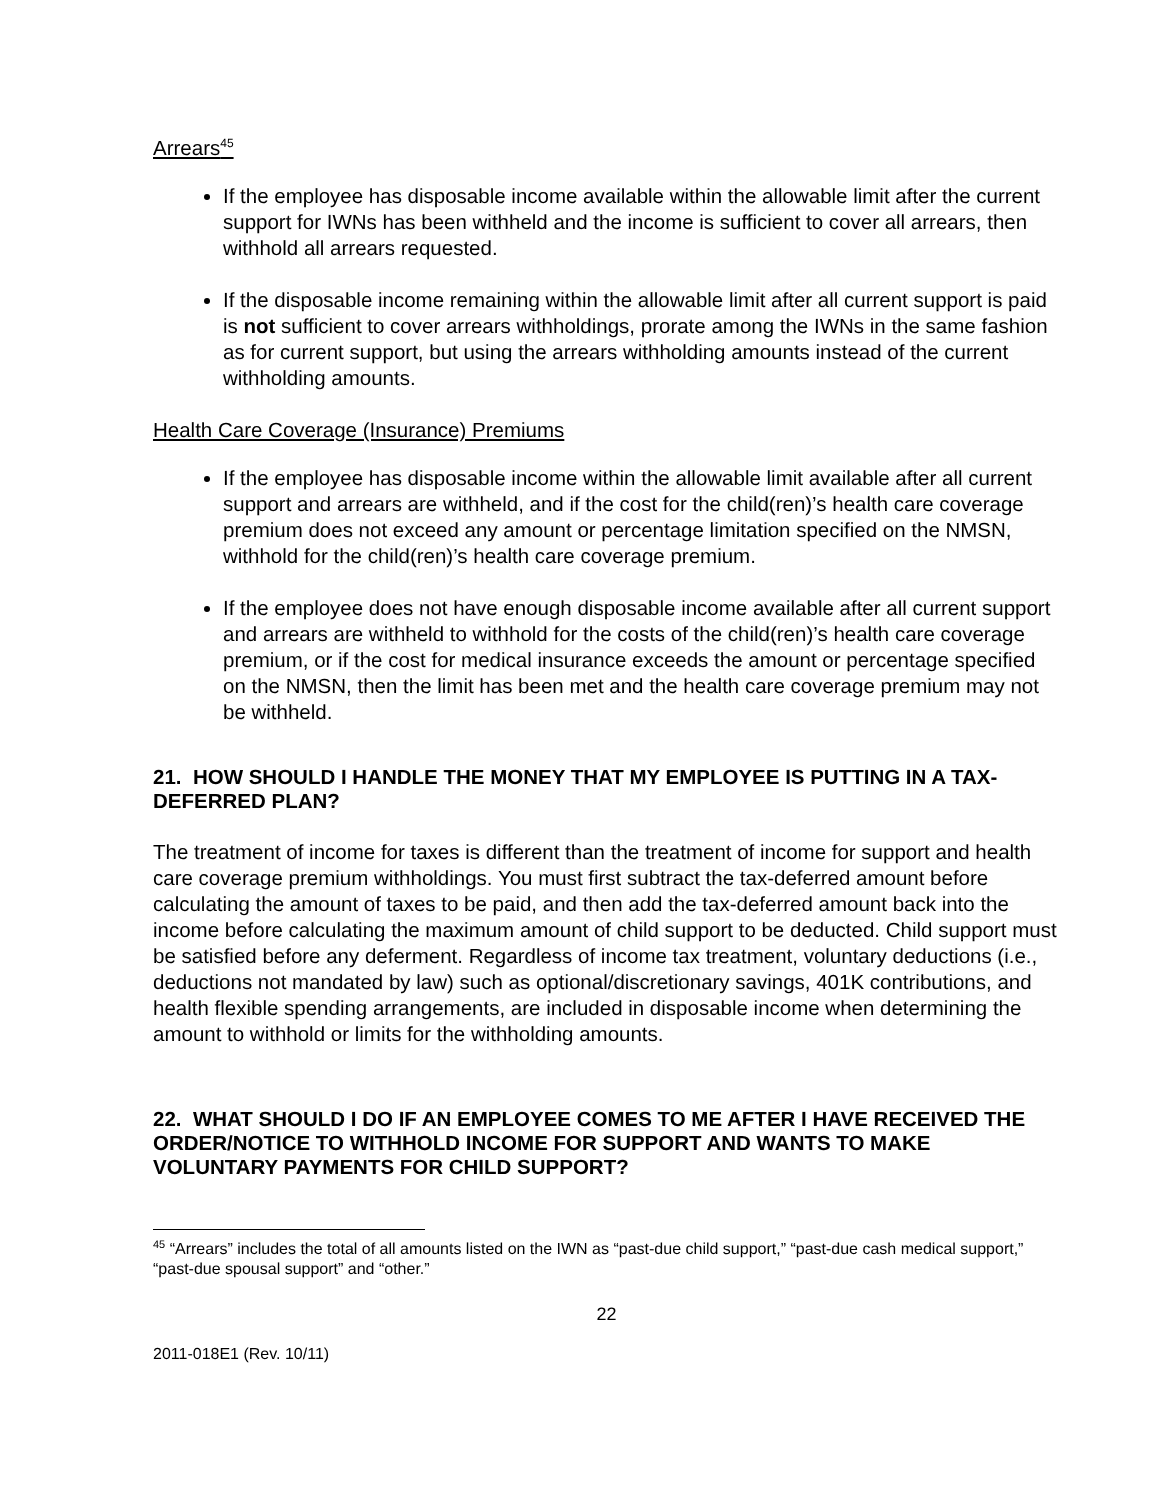Arrears<sup>45</sup>
If the employee has disposable income available within the allowable limit after the current support for IWNs has been withheld and the income is sufficient to cover all arrears, then withhold all arrears requested.
If the disposable income remaining within the allowable limit after all current support is paid is not sufficient to cover arrears withholdings, prorate among the IWNs in the same fashion as for current support, but using the arrears withholding amounts instead of the current withholding amounts.
Health Care Coverage (Insurance) Premiums
If the employee has disposable income within the allowable limit available after all current support and arrears are withheld, and if the cost for the child(ren)’s health care coverage premium does not exceed any amount or percentage limitation specified on the NMSN, withhold for the child(ren)’s health care coverage premium.
If the employee does not have enough disposable income available after all current support and arrears are withheld to withhold for the costs of the child(ren)’s health care coverage premium, or if the cost for medical insurance exceeds the amount or percentage specified on the NMSN, then the limit has been met and the health care coverage premium may not be withheld.
21. HOW SHOULD I HANDLE THE MONEY THAT MY EMPLOYEE IS PUTTING IN A TAX-DEFERRED PLAN?
The treatment of income for taxes is different than the treatment of income for support and health care coverage premium withholdings. You must first subtract the tax-deferred amount before calculating the amount of taxes to be paid, and then add the tax-deferred amount back into the income before calculating the maximum amount of child support to be deducted. Child support must be satisfied before any deferment. Regardless of income tax treatment, voluntary deductions (i.e., deductions not mandated by law) such as optional/discretionary savings, 401K contributions, and health flexible spending arrangements, are included in disposable income when determining the amount to withhold or limits for the withholding amounts.
22. WHAT SHOULD I DO IF AN EMPLOYEE COMES TO ME AFTER I HAVE RECEIVED THE ORDER/NOTICE TO WITHHOLD INCOME FOR SUPPORT AND WANTS TO MAKE VOLUNTARY PAYMENTS FOR CHILD SUPPORT?
<sup>45</sup> “Arrears” includes the total of all amounts listed on the IWN as “past-due child support,” “past-due cash medical support,” “past-due spousal support” and “other.”
22
2011-018E1 (Rev. 10/11)